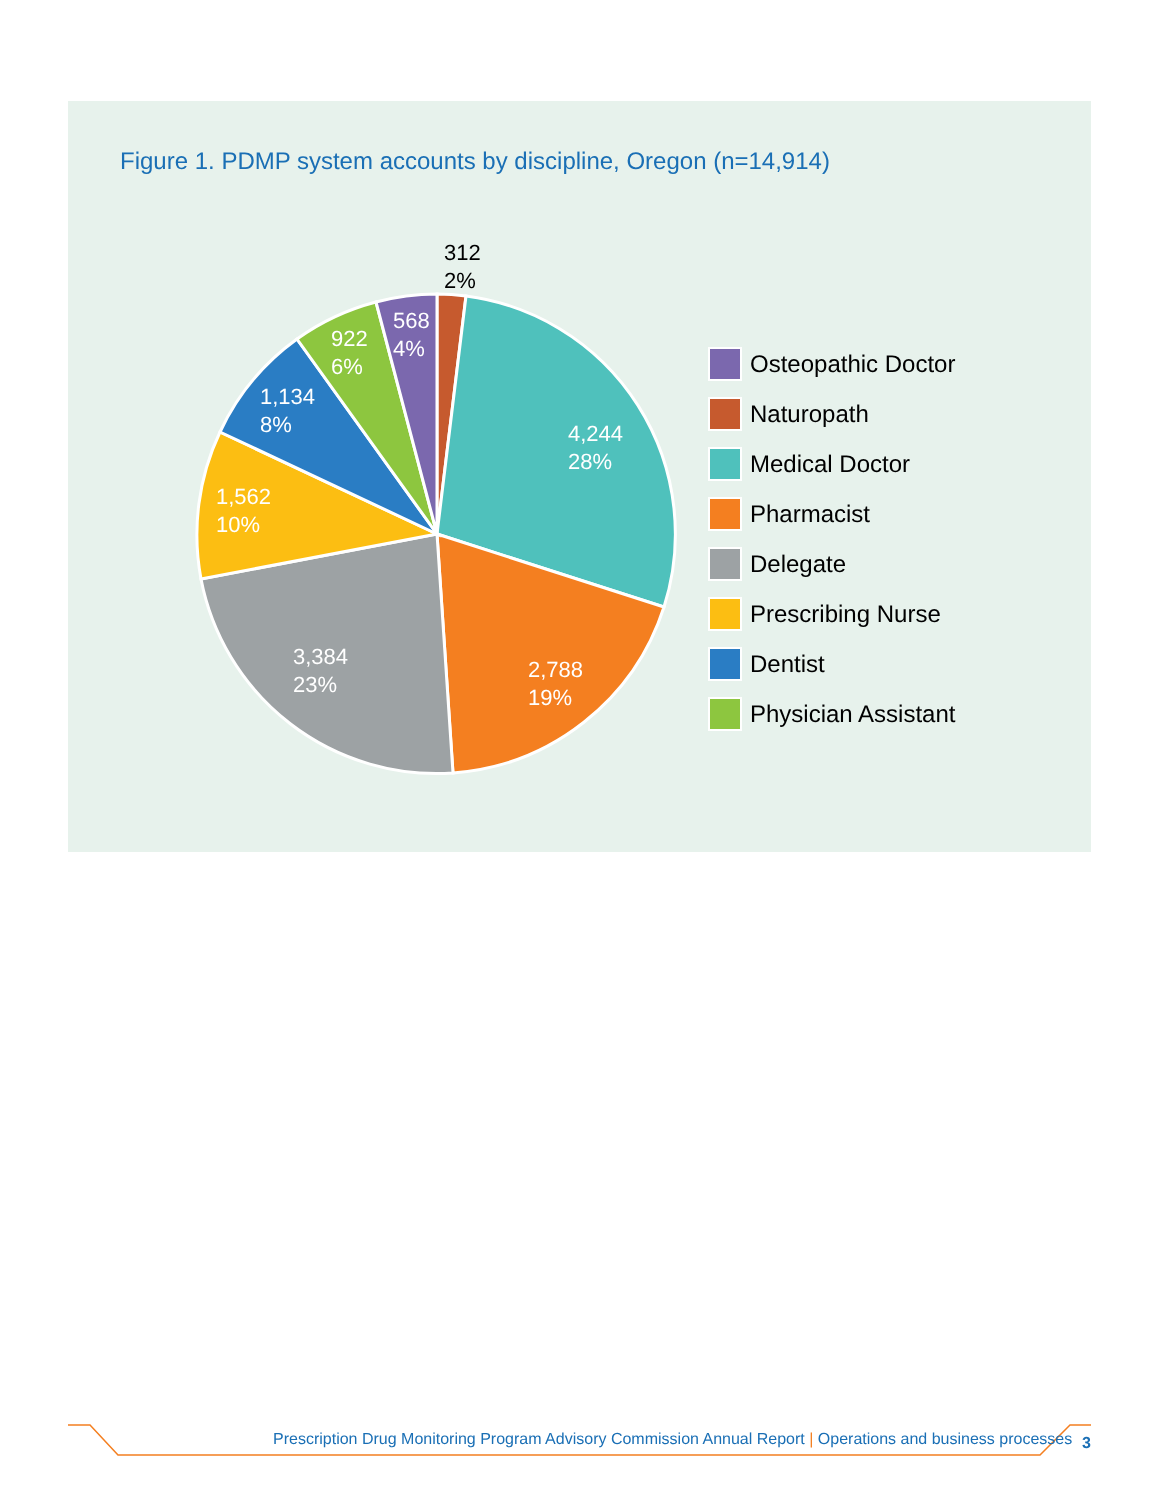Figure 1. PDMP system accounts by discipline, Oregon (n=14,914)
4,244
28%
2,788
19%
3,384
23%
1,562
10%
1,134
8%
922
6%
568
4%
312
2%
Osteopathic Doctor
Naturopath
Medical Doctor
Pharmacist
Delegate
Prescribing Nurse
Dentist
Physician Assistant
Prescription Drug Monitoring Program Advisory Commission Annual Report | Operations and business processes
3